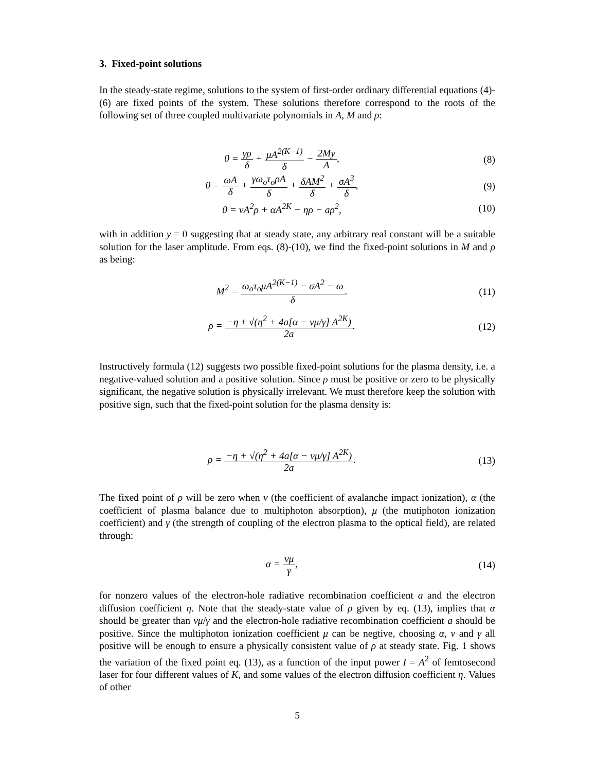3. Fixed-point solutions
In the steady-state regime, solutions to the system of first-order ordinary differential equations (4)-(6) are fixed points of the system. These solutions therefore correspond to the roots of the following set of three coupled multivariate polynomials in A, M and ρ:
0 = γρ δ + μA<sup>2(K−1)</sup> δ − 2My A, (8)
0 = ωA δ + γω<sub>o</sub>τ<sub>o</sub>ρA δ + δAM<sup>2</sup> δ + σA<sup>3</sup> δ,
(9)
0 = νA<sup>2</sup>ρ + αA<sup>2K</sup> − ηρ − aρ<sup>2</sup>, (10)
with in addition y = 0 suggesting that at steady state, any arbitrary real constant will be a suitable solution for the laser amplitude. From eqs. (8)-(10), we find the fixed-point solutions in M and ρ as being:
M<sup>2</sup> = ω<sub>o</sub>τ<sub>o</sub>μA<sup>2(K−1)</sup> − σA<sup>2</sup> − ω δ. (11)
ρ = −η ± √(η<sup>2</sup> + 4a[α − νμ/γ] A<sup>2K</sup>) 2a.
(12)
Instructively formula (12) suggests two possible fixed-point solutions for the plasma density, i.e. a negative-valued solution and a positive solution. Since ρ must be positive or zero to be physically significant, the negative solution is physically irrelevant. We must therefore keep the solution with positive sign, such that the fixed-point solution for the plasma density is:
ρ = −η + √(η<sup>2</sup> + 4a[α − νμ/γ] A<sup>2K</sup>) 2a.
(13)
The fixed point of ρ will be zero when ν (the coefficient of avalanche impact ionization), α (the coefficient of plasma balance due to multiphoton absorption), μ (the mutiphoton ionization coefficient) and γ (the strength of coupling of the electron plasma to the optical field), are related through:
α = νμ γ, (14)
for nonzero values of the electron-hole radiative recombination coefficient a and the electron diffusion coefficient η. Note that the steady-state value of ρ given by eq. (13), implies that α should be greater than νμ/γ and the electron-hole radiative recombination coefficient a should be positive. Since the multiphoton ionization coefficient μ can be negtive, choosing α, ν and γ all positive will be enough to ensure a physically consistent value of ρ at steady state. Fig. 1 shows the variation of the fixed point eq. (13), as a function of the input power I = A<sup>2</sup> of femtosecond laser for four different values of K, and some values of the electron diffusion coefficient η. Values of other
5